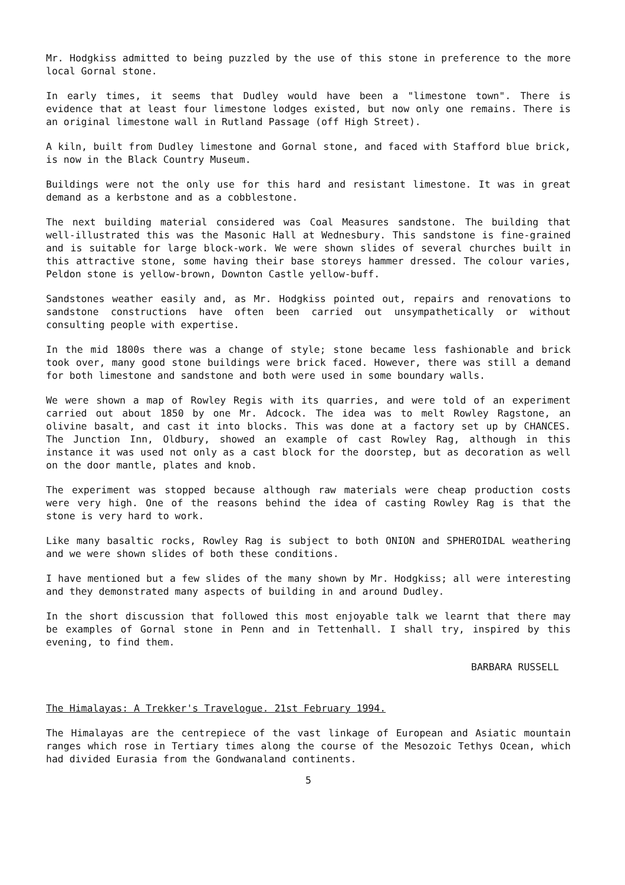Mr. Hodgkiss admitted to being puzzled by the use of this stone in preference to the more local Gornal stone.
In early times, it seems that Dudley would have been a "limestone town". There is evidence that at least four limestone lodges existed, but now only one remains. There is an original limestone wall in Rutland Passage (off High Street).
A kiln, built from Dudley limestone and Gornal stone, and faced with Stafford blue brick, is now in the Black Country Museum.
Buildings were not the only use for this hard and resistant limestone. It was in great demand as a kerbstone and as a cobblestone.
The next building material considered was Coal Measures sandstone. The building that well-illustrated this was the Masonic Hall at Wednesbury. This sandstone is fine-grained and is suitable for large block-work. We were shown slides of several churches built in this attractive stone, some having their base storeys hammer dressed. The colour varies, Peldon stone is yellow-brown, Downton Castle yellow-buff.
Sandstones weather easily and, as Mr. Hodgkiss pointed out, repairs and renovations to sandstone constructions have often been carried out unsympathetically or without consulting people with expertise.
In the mid 1800s there was a change of style; stone became less fashionable and brick took over, many good stone buildings were brick faced. However, there was still a demand for both limestone and sandstone and both were used in some boundary walls.
We were shown a map of Rowley Regis with its quarries, and were told of an experiment carried out about 1850 by one Mr. Adcock. The idea was to melt Rowley Ragstone, an olivine basalt, and cast it into blocks. This was done at a factory set up by CHANCES. The Junction Inn, Oldbury, showed an example of cast Rowley Rag, although in this instance it was used not only as a cast block for the doorstep, but as decoration as well on the door mantle, plates and knob.
The experiment was stopped because although raw materials were cheap production costs were very high. One of the reasons behind the idea of casting Rowley Rag is that the stone is very hard to work.
Like many basaltic rocks, Rowley Rag is subject to both ONION and SPHEROIDAL weathering and we were shown slides of both these conditions.
I have mentioned but a few slides of the many shown by Mr. Hodgkiss; all were interesting and they demonstrated many aspects of building in and around Dudley.
In the short discussion that followed this most enjoyable talk we learnt that there may be examples of Gornal stone in Penn and in Tettenhall. I shall try, inspired by this evening, to find them.
BARBARA RUSSELL
The Himalayas: A Trekker's Travelogue. 21st February 1994.
The Himalayas are the centrepiece of the vast linkage of European and Asiatic mountain ranges which rose in Tertiary times along the course of the Mesozoic Tethys Ocean, which had divided Eurasia from the Gondwanaland continents.
5